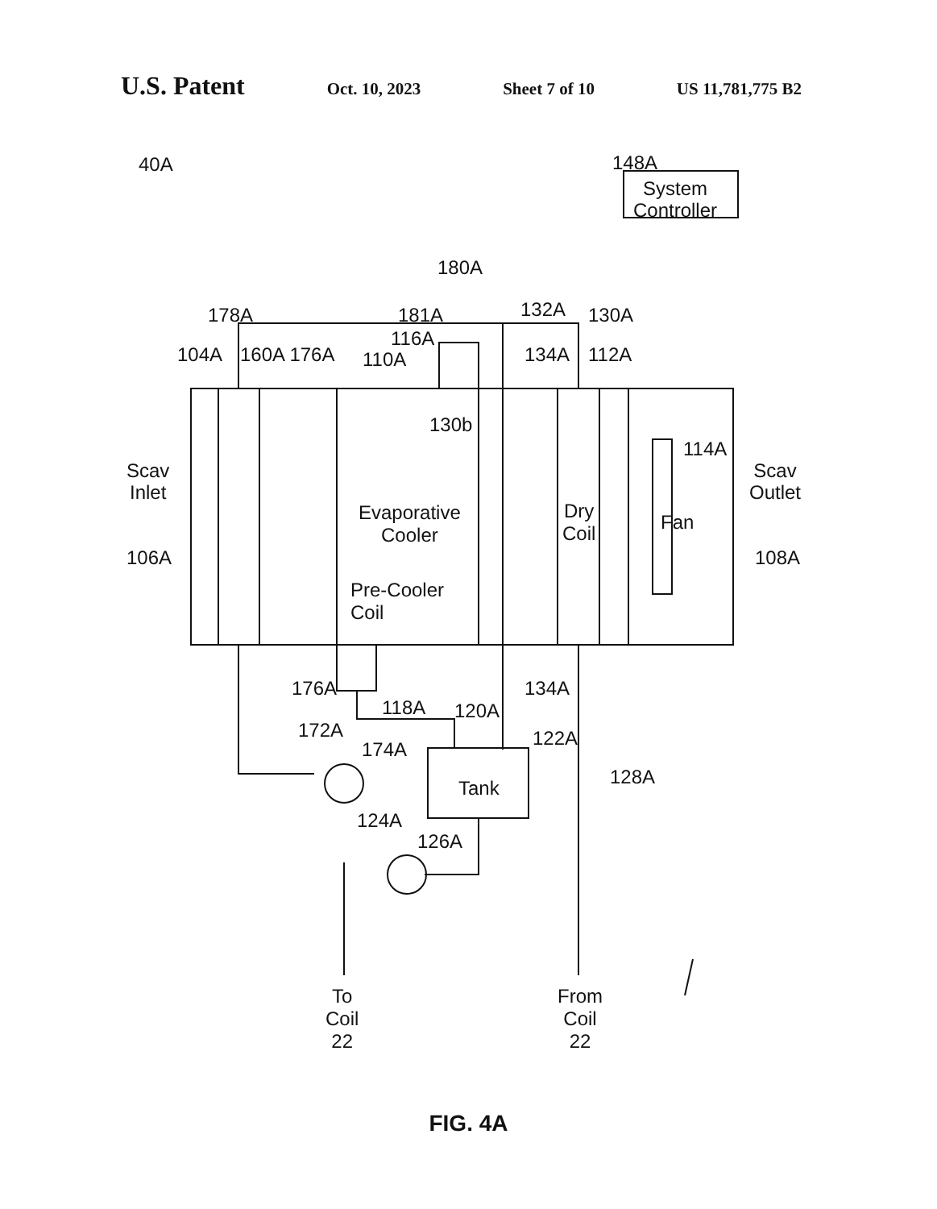U.S. Patent Oct. 10, 2023 Sheet 7 of 10 US 11,781,775 B2
40A 148A
System
Controller
180A
178A 181A 132A 130A
116A
104A 160A 176A 110A 134A 112A
130b
114A
Scav
Inlet
Scav
Outlet
Evaporative
Cooler
Dry
Coil
Fan
106A 108A
Pre-Cooler
Coil
176A 134A
118A 120A
172A 122A 174A
128A Tank
124A
126A
To
Coil
22
From
Coil
22
FIG. 4A